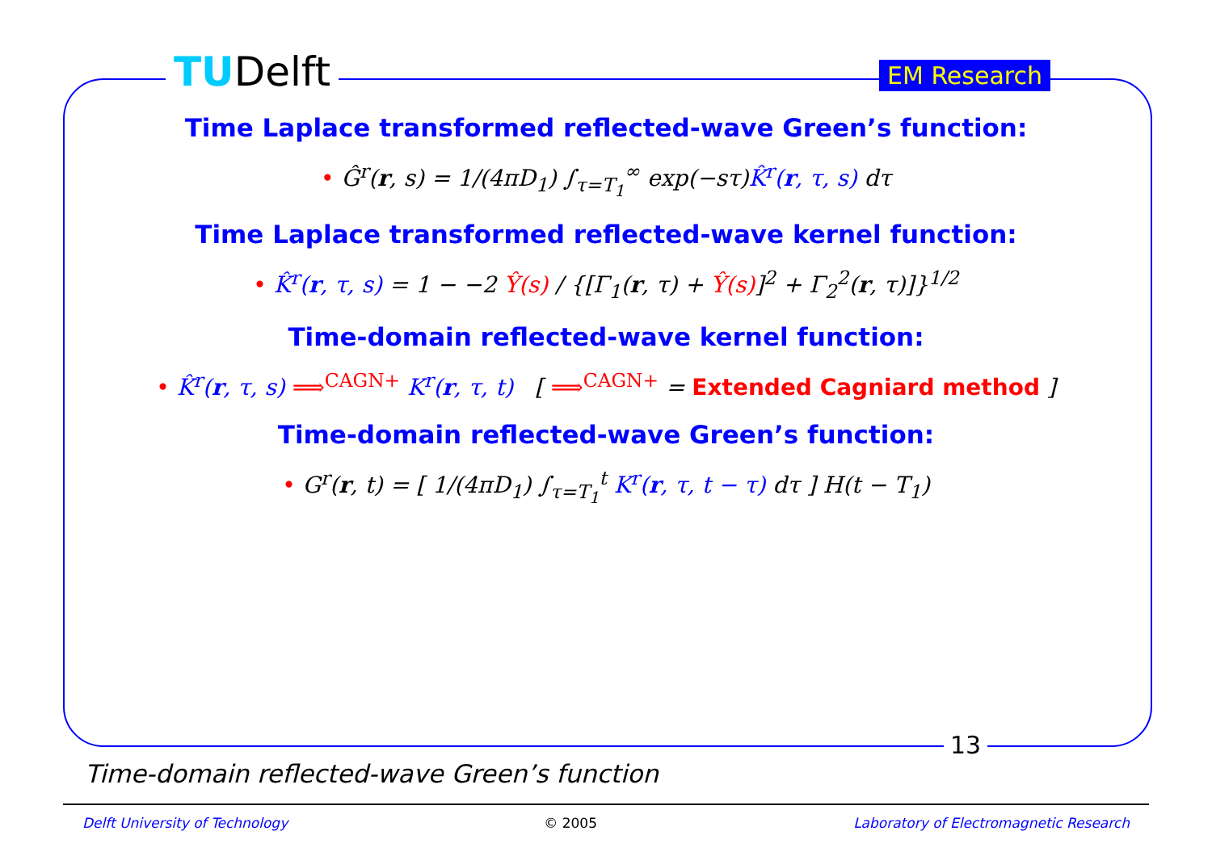TUDelft EM Research
Time Laplace transformed reflected-wave Green’s function:
• Ĝ<sup>r</sup>(r, s) = 1/(4πD<sub>1</sub>) ∫<sub>τ=T<sub>1</sub></sub><sup>∞</sup> exp(−sτ)K̂<sup>r</sup>(r, τ, s) dτ
Time Laplace transformed reflected-wave kernel function:
• K̂<sup>r</sup>(r, τ, s) = 1 − −2 Ŷ(s) / {[Γ<sub>1</sub>(r, τ) + Ŷ(s)]<sup>2</sup> + Γ<sub>2</sub><sup>2</sup>(r, τ)]}<sup>1/2</sup>
Time-domain reflected-wave kernel function:
• K̂<sup>r</sup>(r, τ, s) ⟹<sup>CAGN+</sup> K<sup>r</sup>(r, τ, t) [ ⟹<sup>CAGN+</sup> = Extended Cagniard method ]
Time-domain reflected-wave Green’s function:
• G<sup>r</sup>(r, t) = [ 1/(4πD<sub>1</sub>) ∫<sub>τ=T<sub>1</sub></sub><sup>t</sup> K<sup>r</sup>(r, τ, t − τ) dτ ] H(t − T<sub>1</sub>)
13
Time-domain reflected-wave Green’s function
Delft University of Technology © 2005 Laboratory of Electromagnetic Research